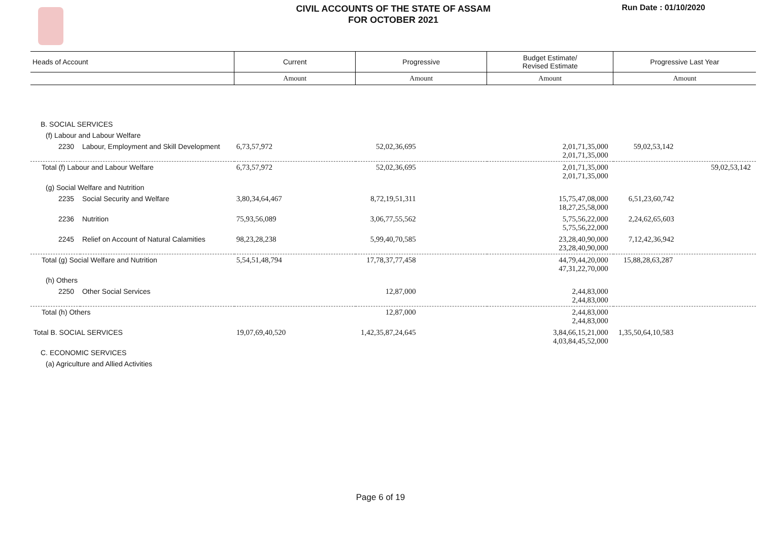CIVIL ACCOUNTS OF THE STATE OF ASSAM
FOR OCTOBER 2021
Run Date : 01/10/2020
| Heads of Account | | Current | Progressive | Budget Estimate/ Revised Estimate | Progressive Last Year |
| --- | --- | --- | --- | --- | --- |
| | | Amount | Amount | Amount | Amount |
| B. SOCIAL SERVICES | | | | | |
| (f) Labour and Labour Welfare | | | | | |
| 2230 | Labour, Employment and Skill Development | 6,73,57,972 | 52,02,36,695 | 2,01,71,35,000 2,01,71,35,000 | 59,02,53,142 |
| Total (f) Labour and Labour Welfare | | 6,73,57,972 | 52,02,36,695 | 2,01,71,35,000 2,01,71,35,000 | 59,02,53,142 |
| (g) Social Welfare and Nutrition | | | | | |
| 2235 | Social Security and Welfare | 3,80,34,64,467 | 8,72,19,51,311 | 15,75,47,08,000 18,27,25,58,000 | 6,51,23,60,742 |
| 2236 | Nutrition | 75,93,56,089 | 3,06,77,55,562 | 5,75,56,22,000 5,75,56,22,000 | 2,24,62,65,603 |
| 2245 | Relief on Account of Natural Calamities | 98,23,28,238 | 5,99,40,70,585 | 23,28,40,90,000 23,28,40,90,000 | 7,12,42,36,942 |
| Total (g) Social Welfare and Nutrition | | 5,54,51,48,794 | 17,78,37,77,458 | 44,79,44,20,000 47,31,22,70,000 | 15,88,28,63,287 |
| (h) Others | | | | | |
| 2250 | Other Social Services | | 12,87,000 | 2,44,83,000 2,44,83,000 | |
| Total (h) Others | | | 12,87,000 | 2,44,83,000 2,44,83,000 | |
| Total B. SOCIAL SERVICES | | 19,07,69,40,520 | 1,42,35,87,24,645 | 3,84,66,15,21,000 4,03,84,45,52,000 | 1,35,50,64,10,583 |
| C. ECONOMIC SERVICES | | | | | |
| (a) Agriculture and Allied Activities | | | | | |
Page 6 of 19